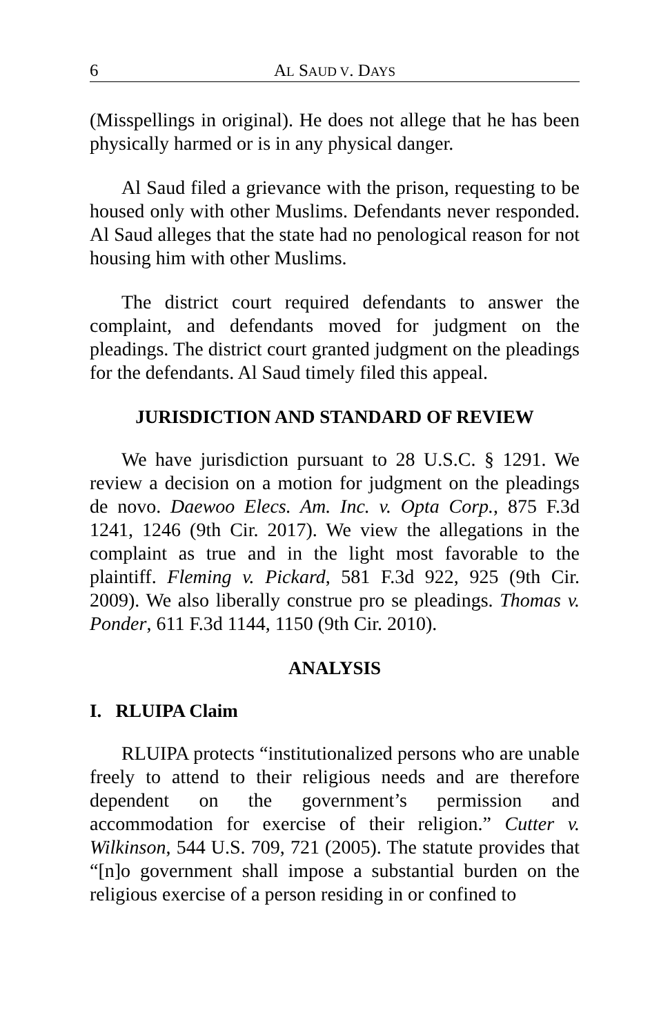6 AL SAUD V. DAYS
(Misspellings in original). He does not allege that he has been physically harmed or is in any physical danger.
Al Saud filed a grievance with the prison, requesting to be housed only with other Muslims. Defendants never responded. Al Saud alleges that the state had no penological reason for not housing him with other Muslims.
The district court required defendants to answer the complaint, and defendants moved for judgment on the pleadings. The district court granted judgment on the pleadings for the defendants. Al Saud timely filed this appeal.
JURISDICTION AND STANDARD OF REVIEW
We have jurisdiction pursuant to 28 U.S.C. § 1291. We review a decision on a motion for judgment on the pleadings de novo. Daewoo Elecs. Am. Inc. v. Opta Corp., 875 F.3d 1241, 1246 (9th Cir. 2017). We view the allegations in the complaint as true and in the light most favorable to the plaintiff. Fleming v. Pickard, 581 F.3d 922, 925 (9th Cir. 2009). We also liberally construe pro se pleadings. Thomas v. Ponder, 611 F.3d 1144, 1150 (9th Cir. 2010).
ANALYSIS
I. RLUIPA Claim
RLUIPA protects “institutionalized persons who are unable freely to attend to their religious needs and are therefore dependent on the government’s permission and accommodation for exercise of their religion.” Cutter v. Wilkinson, 544 U.S. 709, 721 (2005). The statute provides that “[n]o government shall impose a substantial burden on the religious exercise of a person residing in or confined to